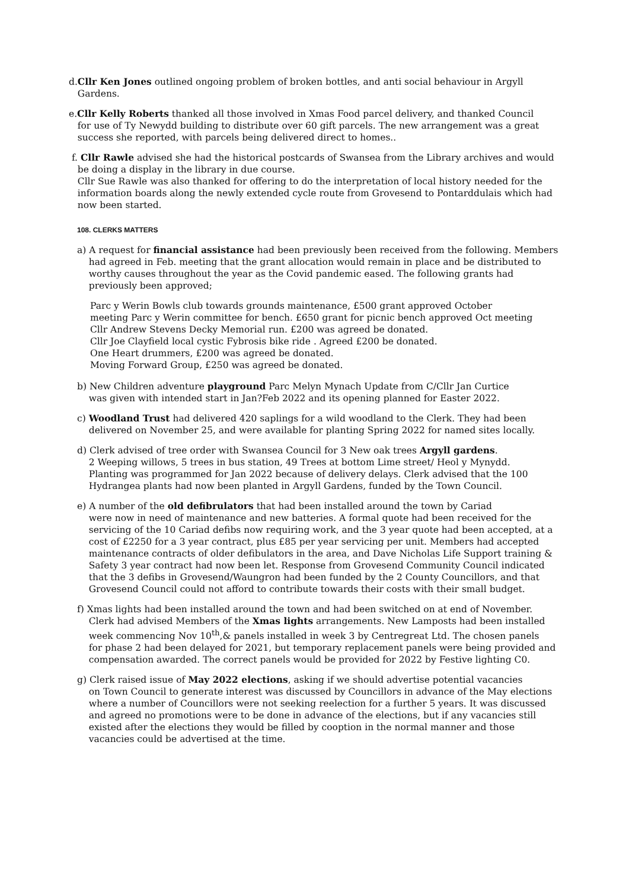d.Cllr Ken Jones outlined ongoing problem of broken bottles, and anti social behaviour in Argyll
Gardens.
e.Cllr Kelly Roberts thanked all those involved in Xmas Food parcel delivery, and thanked Council
for use of Ty Newydd building to distribute over 60 gift parcels. The new arrangement was a great
success she reported, with parcels being delivered direct to homes..
f. Cllr Rawle advised she had the historical postcards of Swansea from the Library archives and would
be doing a display in the library in due course.
Cllr Sue Rawle was also thanked for offering to do the interpretation of local history needed for the
information boards along the newly extended cycle route from Grovesend to Pontarddulais which had
now been started.
108. CLERKS MATTERS
a) A request for financial assistance had been previously been received from the following. Members
had agreed in Feb. meeting that the grant allocation would remain in place and be distributed to
worthy causes throughout the year as the Covid pandemic eased. The following grants had
previously been approved;
Parc y Werin Bowls club towards grounds maintenance, £500 grant approved October
meeting Parc y Werin committee for bench. £650 grant for picnic bench approved Oct meeting
Cllr Andrew Stevens Decky Memorial run. £200 was agreed be donated.
Cllr Joe Clayfield local cystic Fybrosis bike ride . Agreed £200 be donated.
One Heart drummers, £200 was agreed be donated.
Moving Forward Group, £250 was agreed be donated.
b) New Children adventure playground Parc Melyn Mynach Update from C/Cllr Jan Curtice
was given with intended start in Jan?Feb 2022 and its opening planned for Easter 2022.
c) Woodland Trust had delivered 420 saplings for a wild woodland to the Clerk. They had been
delivered on November 25, and were available for planting Spring 2022 for named sites locally.
d) Clerk advised of tree order with Swansea Council for 3 New oak trees Argyll gardens.
2 Weeping willows, 5 trees in bus station, 49 Trees at bottom Lime street/ Heol y Mynydd.
Planting was programmed for Jan 2022 because of delivery delays. Clerk advised that the 100
Hydrangea plants had now been planted in Argyll Gardens, funded by the Town Council.
e) A number of the old defibrulators that had been installed around the town by Cariad
were now in need of maintenance and new batteries. A formal quote had been received for the
servicing of the 10 Cariad defibs now requiring work, and the 3 year quote had been accepted, at a
cost of £2250 for a 3 year contract, plus £85 per year servicing per unit. Members had accepted
maintenance contracts of older defibulators in the area, and Dave Nicholas Life Support training &
Safety 3 year contract had now been let. Response from Grovesend Community Council indicated
that the 3 defibs in Grovesend/Waungron had been funded by the 2 County Councillors, and that
Grovesend Council could not afford to contribute towards their costs with their small budget.
f) Xmas lights had been installed around the town and had been switched on at end of November.
Clerk had advised Members of the Xmas lights arrangements. New Lamposts had been installed
week commencing Nov 10<sup>th</sup>,& panels installed in week 3 by Centregreat Ltd. The chosen panels
for phase 2 had been delayed for 2021, but temporary replacement panels were being provided and
compensation awarded. The correct panels would be provided for 2022 by Festive lighting C0.
g) Clerk raised issue of May 2022 elections, asking if we should advertise potential vacancies
on Town Council to generate interest was discussed by Councillors in advance of the May elections
where a number of Councillors were not seeking reelection for a further 5 years. It was discussed
and agreed no promotions were to be done in advance of the elections, but if any vacancies still
existed after the elections they would be filled by cooption in the normal manner and those
vacancies could be advertised at the time.